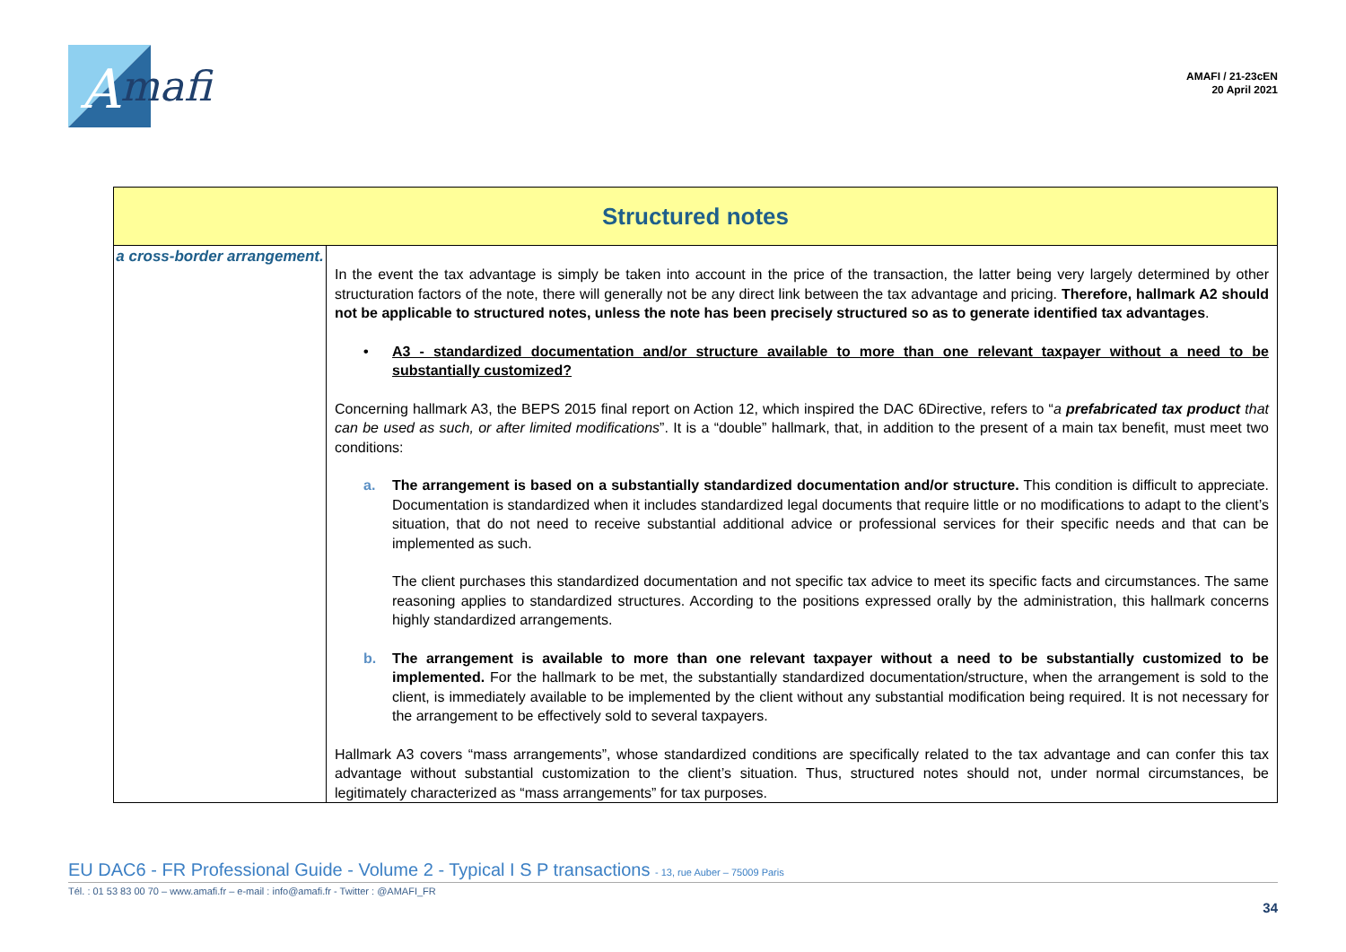A
mafi
AMAFI / 21-23cEN
20 April 2021
| Structured notes | |
| --- | --- |
| a cross-border arrangement. | In the event the tax advantage is simply be taken into account in the price of the transaction, the latter being very largely determined by other structuration factors of the note, there will generally not be any direct link between the tax advantage and pricing. Therefore, hallmark A2 should not be applicable to structured notes, unless the note has been precisely structured so as to generate identified tax advantages . • A3 - standardized documentation and/or structure available to more than one relevant taxpayer without a need to be substantially customized? Concerning hallmark A3, the BEPS 2015 final report on Action 12, which inspired the DAC 6Directive, refers to “ a prefabricated tax product that can be used as such, or after limited modifications ”. It is a “double” hallmark, that, in addition to the present of a main tax benefit, must meet two conditions: a. The arrangement is based on a substantially standardized documentation and/or structure. This condition is difficult to appreciate. Documentation is standardized when it includes standardized legal documents that require little or no modifications to adapt to the client’s situation, that do not need to receive substantial additional advice or professional services for their specific needs and that can be implemented as such. The client purchases this standardized documentation and not specific tax advice to meet its specific facts and circumstances. The same reasoning applies to standardized structures. According to the positions expressed orally by the administration, this hallmark concerns highly standardized arrangements. b. The arrangement is available to more than one relevant taxpayer without a need to be substantially customized to be implemented. For the hallmark to be met, the substantially standardized documentation/structure, when the arrangement is sold to the client, is immediately available to be implemented by the client without any substantial modification being required. It is not necessary for the arrangement to be effectively sold to several taxpayers. Hallmark A3 covers “mass arrangements”, whose standardized conditions are specifically related to the tax advantage and can confer this tax advantage without substantial customization to the client’s situation. Thus, structured notes should not, under normal circumstances, be legitimately characterized as “mass arrangements” for tax purposes. |
EU DAC6 - FR Professional Guide - Volume 2 - Typical I S P transactions - 13, rue Auber – 75009 Paris
Tél. : 01 53 83 00 70 – www.amafi.fr – e-mail : info@amafi.fr - Twitter : @AMAFI_FR
34